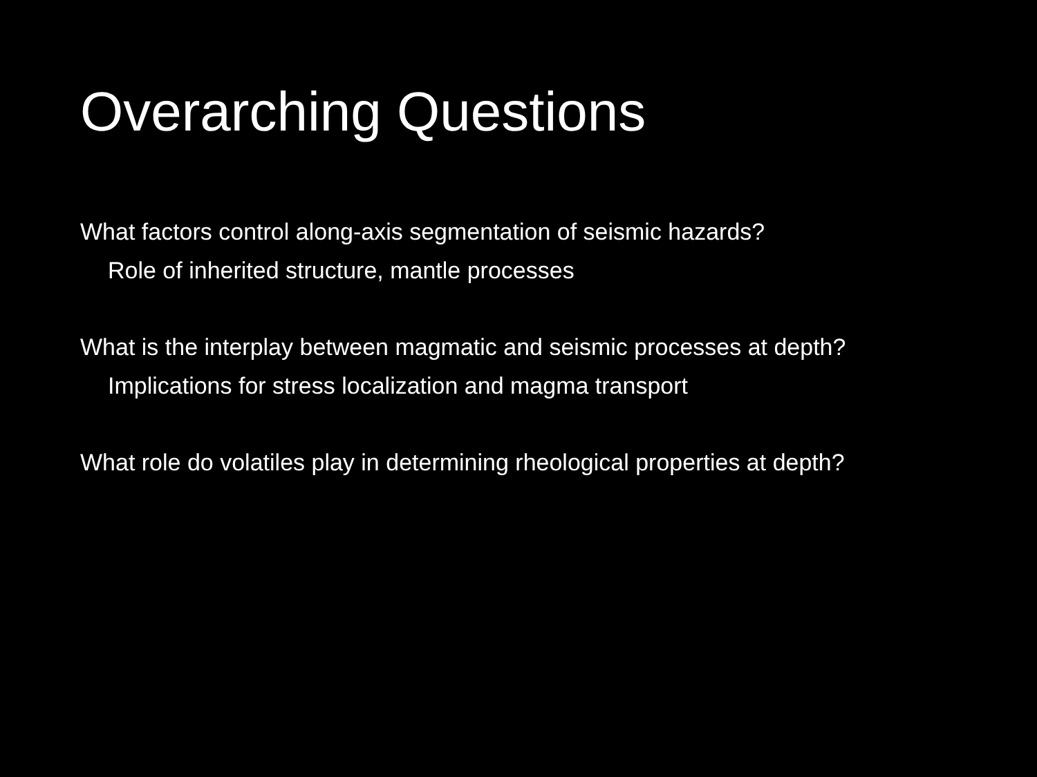Overarching Questions
What factors control along-axis segmentation of seismic hazards?
Role of inherited structure, mantle processes
What is the interplay between magmatic and seismic processes at depth?
Implications for stress localization and magma transport
What role do volatiles play in determining rheological properties at depth?